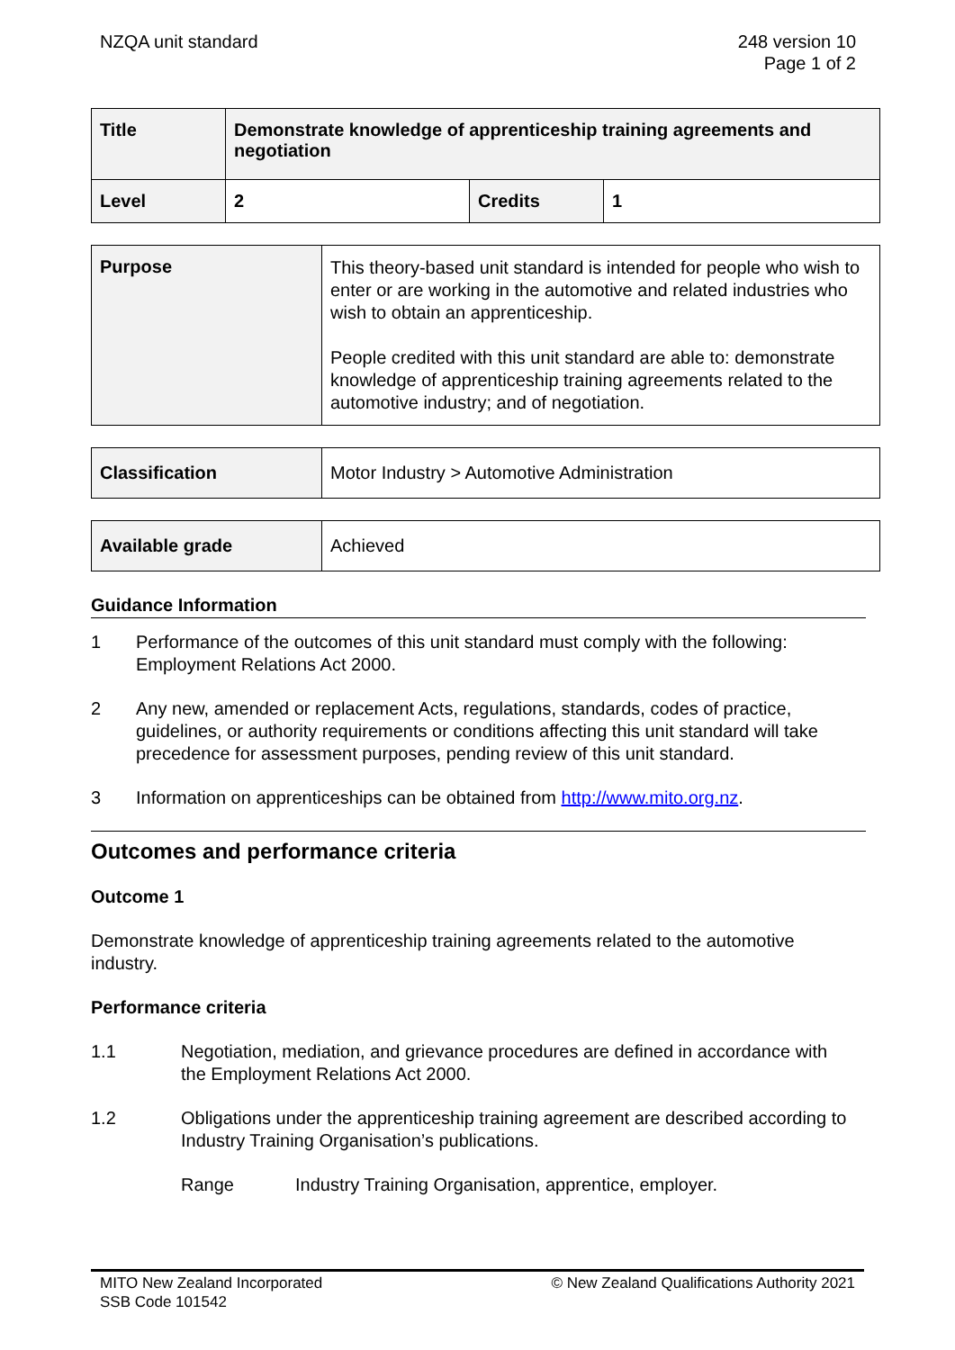NZQA unit standard 248 version 10
Page 1 of 2
| Title | Demonstrate knowledge of apprenticeship training agreements and negotiation | | |
| Level | 2 | Credits | 1 |
| Purpose | This theory-based unit standard is intended for people who wish to enter or are working in the automotive and related industries who wish to obtain an apprenticeship. People credited with this unit standard are able to: demonstrate knowledge of apprenticeship training agreements related to the automotive industry; and of negotiation. |
| Classification | Motor Industry > Automotive Administration |
| Available grade | Achieved |
Guidance Information
1 Performance of the outcomes of this unit standard must comply with the following: Employment Relations Act 2000.
2 Any new, amended or replacement Acts, regulations, standards, codes of practice, guidelines, or authority requirements or conditions affecting this unit standard will take precedence for assessment purposes, pending review of this unit standard.
3 Information on apprenticeships can be obtained from http://www.mito.org.nz.
Outcomes and performance criteria
Outcome 1
Demonstrate knowledge of apprenticeship training agreements related to the automotive industry.
Performance criteria
1.1 Negotiation, mediation, and grievance procedures are defined in accordance with the Employment Relations Act 2000.
1.2 Obligations under the apprenticeship training agreement are described according to Industry Training Organisation’s publications.
Range Industry Training Organisation, apprentice, employer.
MITO New Zealand Incorporated
SSB Code 101542
© New Zealand Qualifications Authority 2021